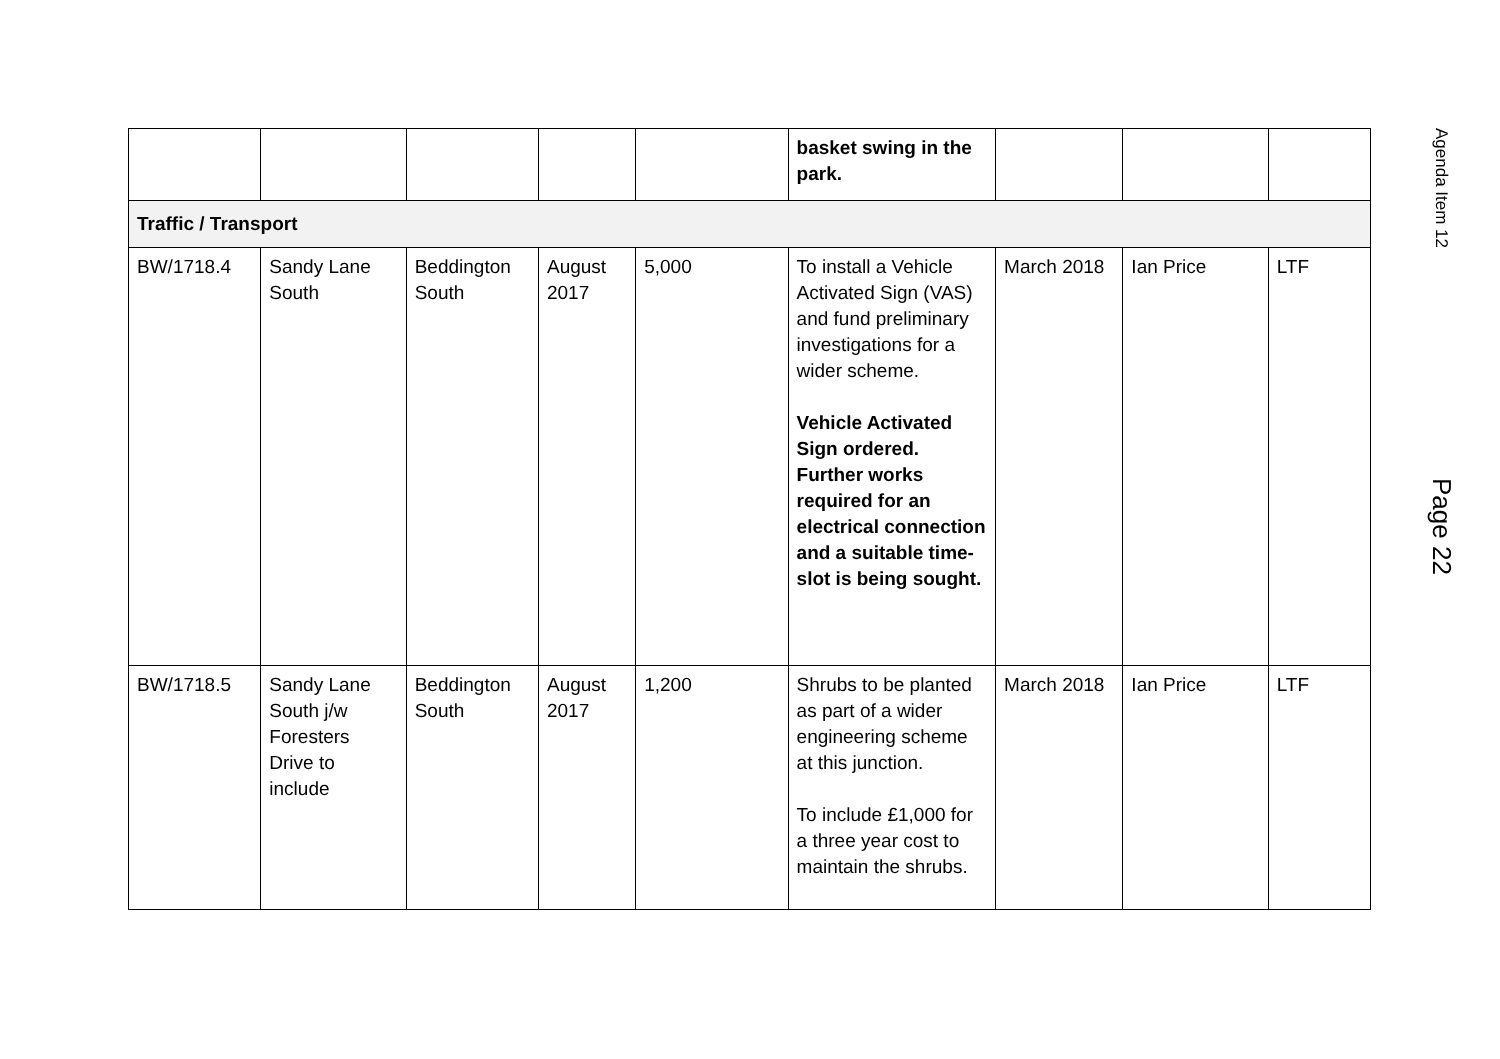| | | | | | basket swing in the park. | | | |
| Traffic / Transport | | | | | | | | |
| BW/1718.4 | Sandy Lane South | Beddington South | August 2017 | 5,000 | To install a Vehicle Activated Sign (VAS) and fund preliminary investigations for a wider scheme. Vehicle Activated Sign ordered. Further works required for an electrical connection and a suitable time-slot is being sought. | March 2018 | Ian Price | LTF |
| BW/1718.5 | Sandy Lane South j/w Foresters Drive to include | Beddington South | August 2017 | 1,200 | Shrubs to be planted as part of a wider engineering scheme at this junction. To include £1,000 for a three year cost to maintain the shrubs. | March 2018 | Ian Price | LTF |
Agenda Item 12
Page 22